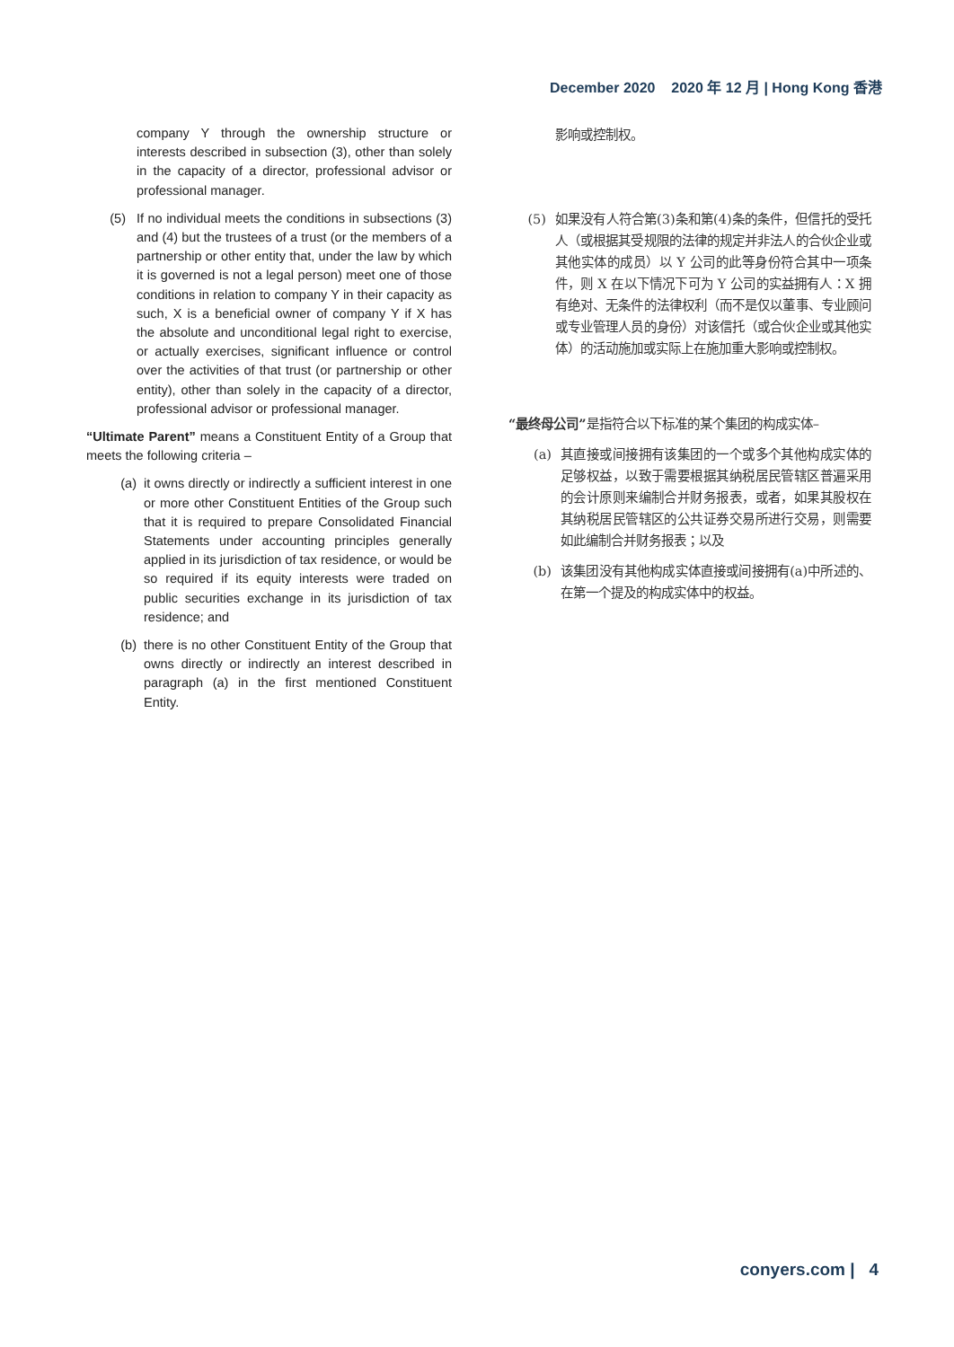December 2020 2020 年 12 月 | Hong Kong 香港
company Y through the ownership structure or interests described in subsection (3), other than solely in the capacity of a director, professional advisor or professional manager.
(5) If no individual meets the conditions in subsections (3) and (4) but the trustees of a trust (or the members of a partnership or other entity that, under the law by which it is governed is not a legal person) meet one of those conditions in relation to company Y in their capacity as such, X is a beneficial owner of company Y if X has the absolute and unconditional legal right to exercise, or actually exercises, significant influence or control over the activities of that trust (or partnership or other entity), other than solely in the capacity of a director, professional advisor or professional manager.
“Ultimate Parent” means a Constituent Entity of a Group that meets the following criteria –
(a) it owns directly or indirectly a sufficient interest in one or more other Constituent Entities of the Group such that it is required to prepare Consolidated Financial Statements under accounting principles generally applied in its jurisdiction of tax residence, or would be so required if its equity interests were traded on public securities exchange in its jurisdiction of tax residence; and
(b) there is no other Constituent Entity of the Group that owns directly or indirectly an interest described in paragraph (a) in the first mentioned Constituent Entity.
影响或控制权。
(5) 如果没有人符合第(3)条和第(4)条的条件，但信托的受托人（或根据其受规限的法律的规定并非法人的合伙企业或其他实体的成员）以 Y 公司的此等身份符合其中一项条件，则 X 在以下情况下可为 Y 公司的实益拥有人：X 拥有绝对、无条件的法律权利（而不是仅以董事、专业顾问或专业管理人员的身份）对该信托（或合伙企业或其他实体）的活动施加或实际上在施加重大影响或控制权。
“最终母公司”是指符合以下标准的某个集团的构成实体–
(a) 其直接或间接拥有该集团的一个或多个其他构成实体的足够权益，以致于需要根据其纳税居民管辖区普遍采用的会计原则来编制合并财务报表，或者，如果其股权在其纳税居民管辖区的公共证券交易所进行交易，则需要如此编制合并财务报表；以及
(b) 该集团没有其他构成实体直接或间接拥有(a)中所述的、在第一个提及的构成实体中的权益。
conyers.com | 4